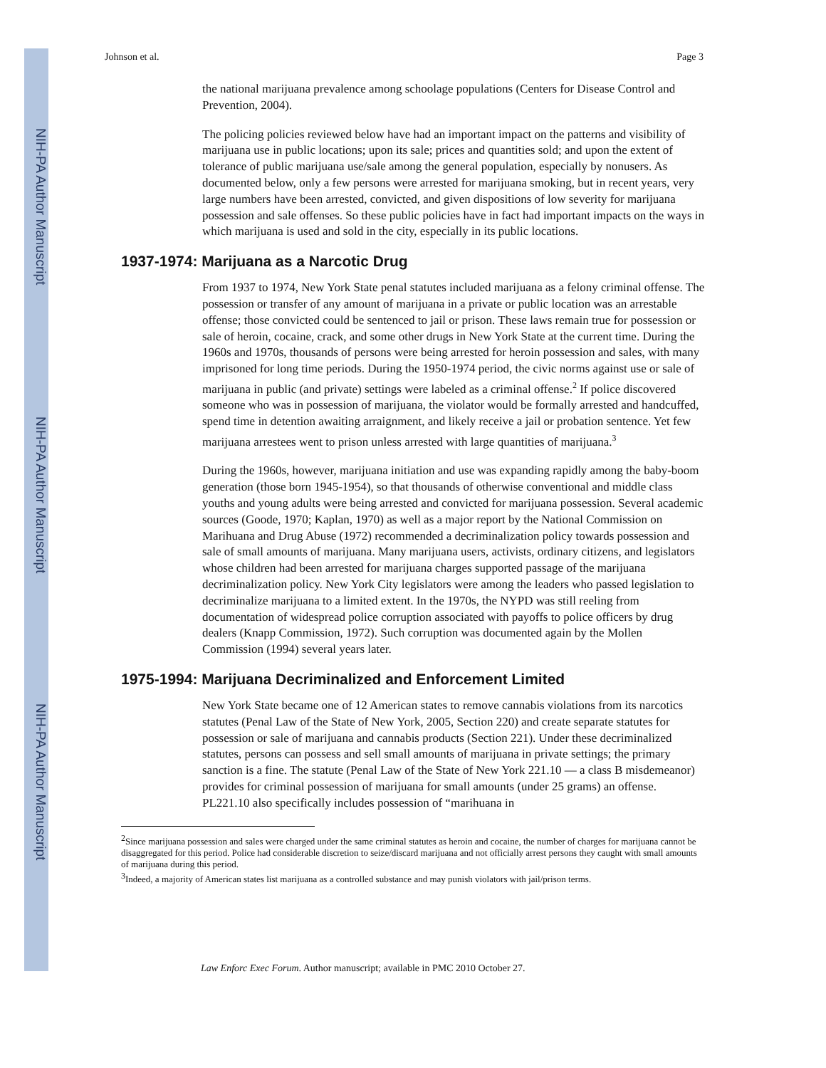NIH-PA Author Manuscript
NIH-PA Author Manuscript
NIH-PA Author Manuscript
Johnson et al. Page 3
the national marijuana prevalence among schoolage populations (Centers for Disease Control and Prevention, 2004).
The policing policies reviewed below have had an important impact on the patterns and visibility of marijuana use in public locations; upon its sale; prices and quantities sold; and upon the extent of tolerance of public marijuana use/sale among the general population, especially by nonusers. As documented below, only a few persons were arrested for marijuana smoking, but in recent years, very large numbers have been arrested, convicted, and given dispositions of low severity for marijuana possession and sale offenses. So these public policies have in fact had important impacts on the ways in which marijuana is used and sold in the city, especially in its public locations.
1937-1974: Marijuana as a Narcotic Drug
From 1937 to 1974, New York State penal statutes included marijuana as a felony criminal offense. The possession or transfer of any amount of marijuana in a private or public location was an arrestable offense; those convicted could be sentenced to jail or prison. These laws remain true for possession or sale of heroin, cocaine, crack, and some other drugs in New York State at the current time. During the 1960s and 1970s, thousands of persons were being arrested for heroin possession and sales, with many imprisoned for long time periods. During the 1950-1974 period, the civic norms against use or sale of marijuana in public (and private) settings were labeled as a criminal offense.<sup>2</sup> If police discovered someone who was in possession of marijuana, the violator would be formally arrested and handcuffed, spend time in detention awaiting arraignment, and likely receive a jail or probation sentence. Yet few marijuana arrestees went to prison unless arrested with large quantities of marijuana.<sup>3</sup>
During the 1960s, however, marijuana initiation and use was expanding rapidly among the baby-boom generation (those born 1945-1954), so that thousands of otherwise conventional and middle class youths and young adults were being arrested and convicted for marijuana possession. Several academic sources (Goode, 1970; Kaplan, 1970) as well as a major report by the National Commission on Marihuana and Drug Abuse (1972) recommended a decriminalization policy towards possession and sale of small amounts of marijuana. Many marijuana users, activists, ordinary citizens, and legislators whose children had been arrested for marijuana charges supported passage of the marijuana decriminalization policy. New York City legislators were among the leaders who passed legislation to decriminalize marijuana to a limited extent. In the 1970s, the NYPD was still reeling from documentation of widespread police corruption associated with payoffs to police officers by drug dealers (Knapp Commission, 1972). Such corruption was documented again by the Mollen Commission (1994) several years later.
1975-1994: Marijuana Decriminalized and Enforcement Limited
New York State became one of 12 American states to remove cannabis violations from its narcotics statutes (Penal Law of the State of New York, 2005, Section 220) and create separate statutes for possession or sale of marijuana and cannabis products (Section 221). Under these decriminalized statutes, persons can possess and sell small amounts of marijuana in private settings; the primary sanction is a fine. The statute (Penal Law of the State of New York 221.10 — a class B misdemeanor) provides for criminal possession of marijuana for small amounts (under 25 grams) an offense. PL221.10 also specifically includes possession of “marihuana in
<sup>2</sup> Since marijuana possession and sales were charged under the same criminal statutes as heroin and cocaine, the number of charges for marijuana cannot be disaggregated for this period. Police had considerable discretion to seize/discard marijuana and not officially arrest persons they caught with small amounts of marijuana during this period.
<sup>3</sup> Indeed, a majority of American states list marijuana as a controlled substance and may punish violators with jail/prison terms.
Law Enforc Exec Forum. Author manuscript; available in PMC 2010 October 27.